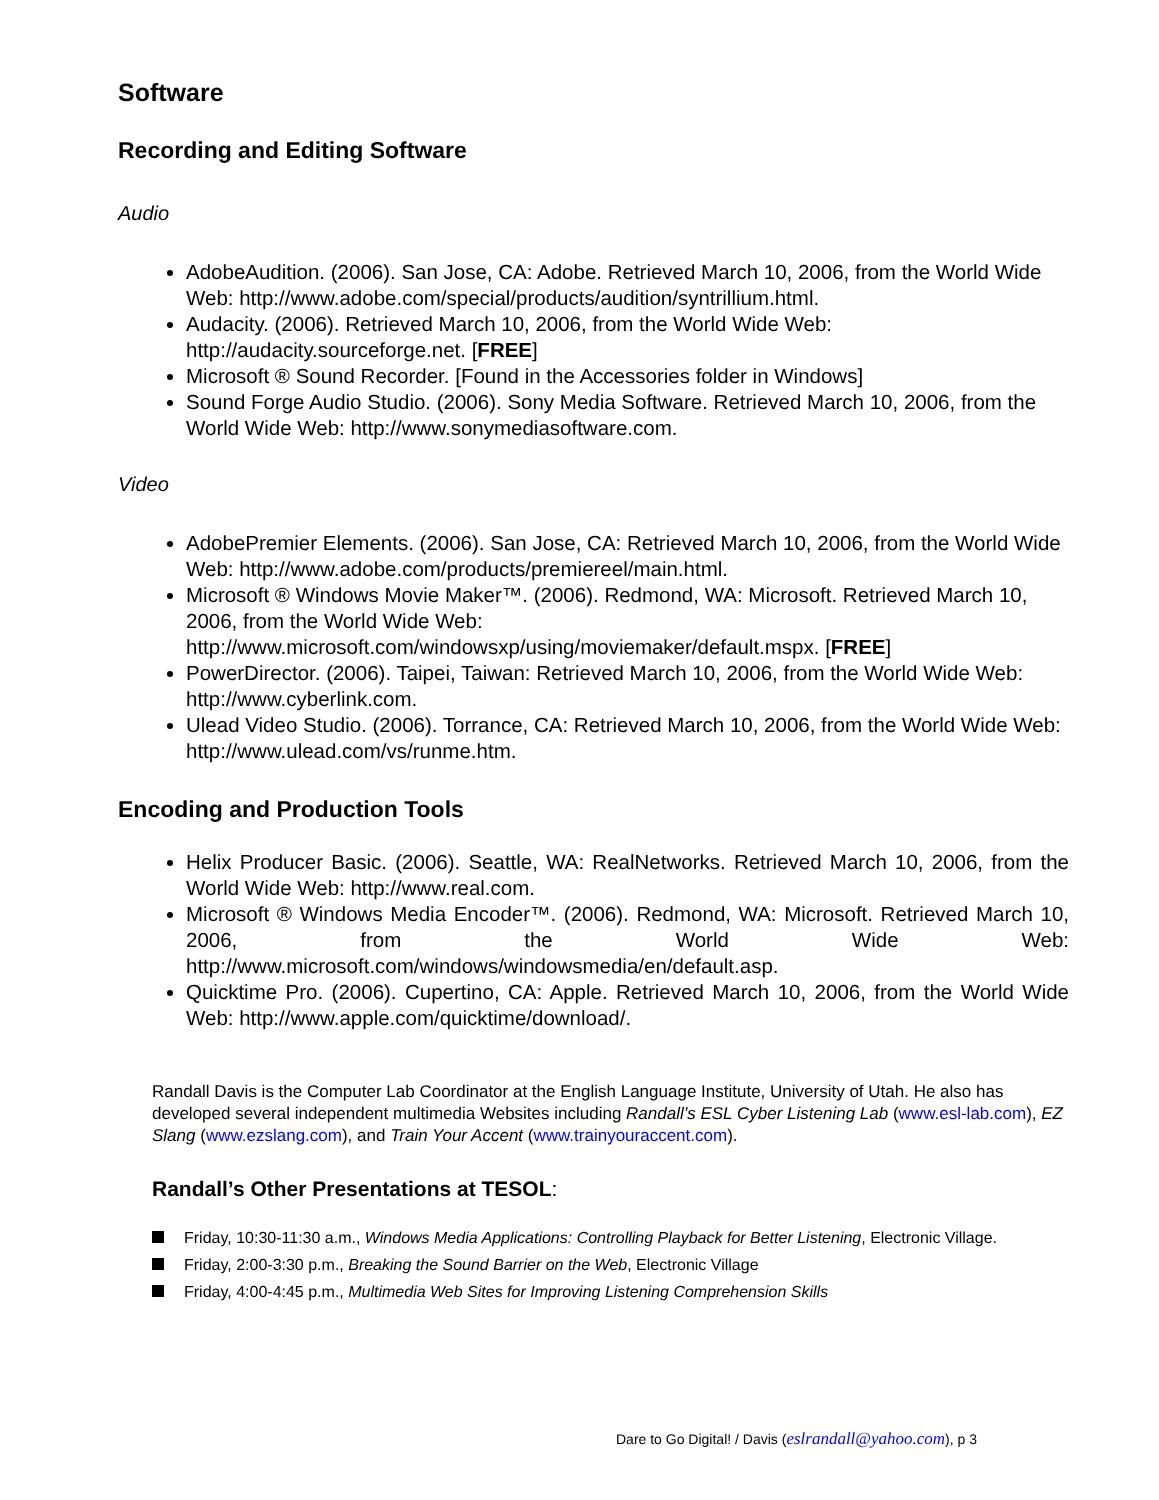Software
Recording and Editing Software
Audio
AdobeAudition. (2006). San Jose, CA: Adobe. Retrieved March 10, 2006, from the World Wide Web: http://www.adobe.com/special/products/audition/syntrillium.html.
Audacity. (2006). Retrieved March 10, 2006, from the World Wide Web: http://audacity.sourceforge.net. [FREE]
Microsoft ® Sound Recorder. [Found in the Accessories folder in Windows]
Sound Forge Audio Studio. (2006). Sony Media Software. Retrieved March 10, 2006, from the World Wide Web: http://www.sonymediasoftware.com.
Video
AdobePremier Elements. (2006). San Jose, CA: Retrieved March 10, 2006, from the World Wide Web: http://www.adobe.com/products/premiereel/main.html.
Microsoft ® Windows Movie Maker™. (2006). Redmond, WA: Microsoft. Retrieved March 10, 2006, from the World Wide Web: http://www.microsoft.com/windowsxp/using/moviemaker/default.mspx. [FREE]
PowerDirector. (2006). Taipei, Taiwan: Retrieved March 10, 2006, from the World Wide Web: http://www.cyberlink.com.
Ulead Video Studio. (2006). Torrance, CA: Retrieved March 10, 2006, from the World Wide Web: http://www.ulead.com/vs/runme.htm.
Encoding and Production Tools
Helix Producer Basic. (2006). Seattle, WA: RealNetworks. Retrieved March 10, 2006, from the World Wide Web: http://www.real.com.
Microsoft ® Windows Media Encoder™. (2006). Redmond, WA: Microsoft. Retrieved March 10, 2006, from the World Wide Web: http://www.microsoft.com/windows/windowsmedia/en/default.asp.
Quicktime Pro. (2006). Cupertino, CA: Apple. Retrieved March 10, 2006, from the World Wide Web: http://www.apple.com/quicktime/download/.
Randall Davis is the Computer Lab Coordinator at the English Language Institute, University of Utah. He also has developed several independent multimedia Websites including Randall’s ESL Cyber Listening Lab (www.esl-lab.com), EZ Slang (www.ezslang.com), and Train Your Accent (www.trainyouraccent.com).
Randall’s Other Presentations at TESOL:
Friday, 10:30-11:30 a.m., Windows Media Applications: Controlling Playback for Better Listening, Electronic Village.
Friday, 2:00-3:30 p.m., Breaking the Sound Barrier on the Web, Electronic Village
Friday, 4:00-4:45 p.m., Multimedia Web Sites for Improving Listening Comprehension Skills
Dare to Go Digital! / Davis (eslrandall@yahoo.com), p 3